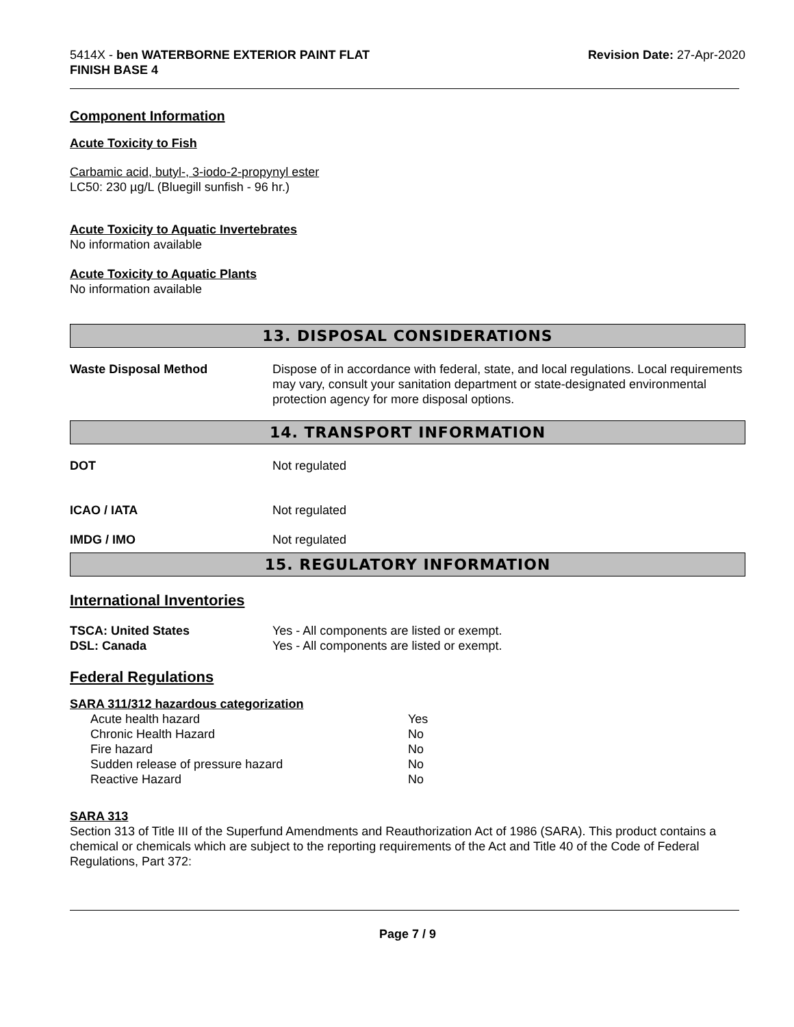5414X - ben WATERBORNE EXTERIOR PAINT FLAT
FINISH BASE 4
Revision Date: 27-Apr-2020
Component Information
Acute Toxicity to Fish
Carbamic acid, butyl-, 3-iodo-2-propynyl ester
LC50: 230 µg/L (Bluegill sunfish - 96 hr.)
Acute Toxicity to Aquatic Invertebrates
No information available
Acute Toxicity to Aquatic Plants
No information available
13. DISPOSAL CONSIDERATIONS
| Waste Disposal Method | Dispose of in accordance with federal, state, and local regulations. Local requirements may vary, consult your sanitation department or state-designated environmental protection agency for more disposal options. |
14. TRANSPORT INFORMATION
| DOT | Not regulated |
| ICAO / IATA | Not regulated |
| IMDG / IMO | Not regulated |
15. REGULATORY INFORMATION
International Inventories
| TSCA: United States | Yes - All components are listed or exempt. |
| DSL: Canada | Yes - All components are listed or exempt. |
Federal Regulations
SARA 311/312 hazardous categorization
| Acute health hazard | Yes |
| Chronic Health Hazard | No |
| Fire hazard | No |
| Sudden release of pressure hazard | No |
| Reactive Hazard | No |
SARA 313
Section 313 of Title III of the Superfund Amendments and Reauthorization Act of 1986 (SARA). This product contains a chemical or chemicals which are subject to the reporting requirements of the Act and Title 40 of the Code of Federal Regulations, Part 372:
Page 7 / 9